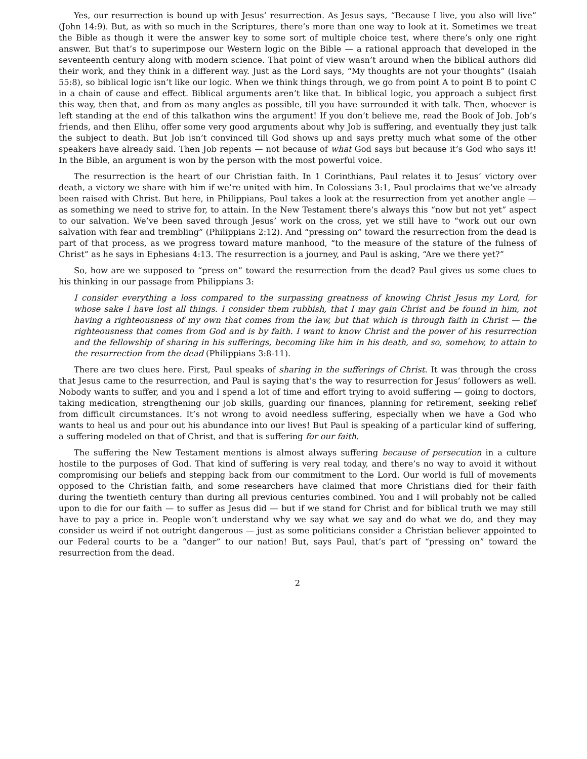Yes, our resurrection is bound up with Jesus’ resurrection. As Jesus says, “Because I live, you also will live” (John 14:9). But, as with so much in the Scriptures, there’s more than one way to look at it. Sometimes we treat the Bible as though it were the answer key to some sort of multiple choice test, where there’s only one right answer. But that’s to superimpose our Western logic on the Bible — a rational approach that developed in the seventeenth century along with modern science. That point of view wasn’t around when the biblical authors did their work, and they think in a different way. Just as the Lord says, “My thoughts are not your thoughts” (Isaiah 55:8), so biblical logic isn’t like our logic. When we think things through, we go from point A to point B to point C in a chain of cause and effect. Biblical arguments aren’t like that. In biblical logic, you approach a subject first this way, then that, and from as many angles as possible, till you have surrounded it with talk. Then, whoever is left standing at the end of this talkathon wins the argument! If you don’t believe me, read the Book of Job. Job’s friends, and then Elihu, offer some very good arguments about why Job is suffering, and eventually they just talk the subject to death. But Job isn’t convinced till God shows up and says pretty much what some of the other speakers have already said. Then Job repents — not because of what God says but because it’s God who says it! In the Bible, an argument is won by the person with the most powerful voice.
The resurrection is the heart of our Christian faith. In 1 Corinthians, Paul relates it to Jesus’ victory over death, a victory we share with him if we’re united with him. In Colossians 3:1, Paul proclaims that we’ve already been raised with Christ. But here, in Philippians, Paul takes a look at the resurrection from yet another angle — as something we need to strive for, to attain. In the New Testament there’s always this “now but not yet” aspect to our salvation. We’ve been saved through Jesus’ work on the cross, yet we still have to “work out our own salvation with fear and trembling” (Philippians 2:12). And “pressing on” toward the resurrection from the dead is part of that process, as we progress toward mature manhood, “to the measure of the stature of the fulness of Christ” as he says in Ephesians 4:13. The resurrection is a journey, and Paul is asking, “Are we there yet?”
So, how are we supposed to “press on” toward the resurrection from the dead? Paul gives us some clues to his thinking in our passage from Philippians 3:
I consider everything a loss compared to the surpassing greatness of knowing Christ Jesus my Lord, for whose sake I have lost all things. I consider them rubbish, that I may gain Christ and be found in him, not having a righteousness of my own that comes from the law, but that which is through faith in Christ — the righteousness that comes from God and is by faith. I want to know Christ and the power of his resurrection and the fellowship of sharing in his sufferings, becoming like him in his death, and so, somehow, to attain to the resurrection from the dead (Philippians 3:8-11).
There are two clues here. First, Paul speaks of sharing in the sufferings of Christ. It was through the cross that Jesus came to the resurrection, and Paul is saying that’s the way to resurrection for Jesus’ followers as well. Nobody wants to suffer, and you and I spend a lot of time and effort trying to avoid suffering — going to doctors, taking medication, strengthening our job skills, guarding our finances, planning for retirement, seeking relief from difficult circumstances. It’s not wrong to avoid needless suffering, especially when we have a God who wants to heal us and pour out his abundance into our lives! But Paul is speaking of a particular kind of suffering, a suffering modeled on that of Christ, and that is suffering for our faith.
The suffering the New Testament mentions is almost always suffering because of persecution in a culture hostile to the purposes of God. That kind of suffering is very real today, and there’s no way to avoid it without compromising our beliefs and stepping back from our commitment to the Lord. Our world is full of movements opposed to the Christian faith, and some researchers have claimed that more Christians died for their faith during the twentieth century than during all previous centuries combined. You and I will probably not be called upon to die for our faith — to suffer as Jesus did — but if we stand for Christ and for biblical truth we may still have to pay a price in. People won’t understand why we say what we say and do what we do, and they may consider us weird if not outright dangerous — just as some politicians consider a Christian believer appointed to our Federal courts to be a “danger” to our nation! But, says Paul, that’s part of “pressing on” toward the resurrection from the dead.
2